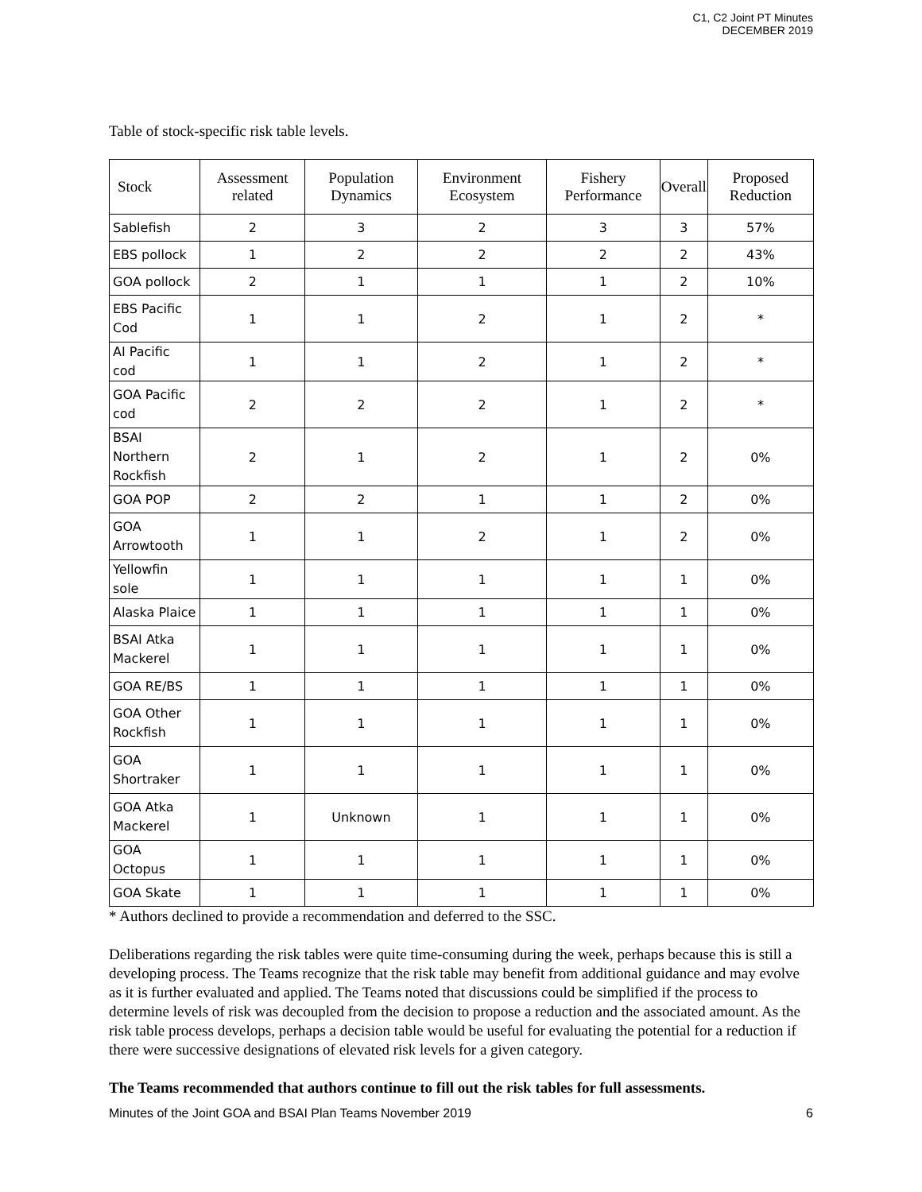C1, C2 Joint PT Minutes
DECEMBER 2019
Table of stock-specific risk table levels.
| Stock | Assessment related | Population Dynamics | Environment Ecosystem | Fishery Performance | Overall | Proposed Reduction |
| --- | --- | --- | --- | --- | --- | --- |
| Sablefish | 2 | 3 | 2 | 3 | 3 | 57% |
| EBS pollock | 1 | 2 | 2 | 2 | 2 | 43% |
| GOA pollock | 2 | 1 | 1 | 1 | 2 | 10% |
| EBS Pacific Cod | 1 | 1 | 2 | 1 | 2 | * |
| AI Pacific cod | 1 | 1 | 2 | 1 | 2 | * |
| GOA Pacific cod | 2 | 2 | 2 | 1 | 2 | * |
| BSAI Northern Rockfish | 2 | 1 | 2 | 1 | 2 | 0% |
| GOA POP | 2 | 2 | 1 | 1 | 2 | 0% |
| GOA Arrowtooth | 1 | 1 | 2 | 1 | 2 | 0% |
| Yellowfin sole | 1 | 1 | 1 | 1 | 1 | 0% |
| Alaska Plaice | 1 | 1 | 1 | 1 | 1 | 0% |
| BSAI Atka Mackerel | 1 | 1 | 1 | 1 | 1 | 0% |
| GOA RE/BS | 1 | 1 | 1 | 1 | 1 | 0% |
| GOA Other Rockfish | 1 | 1 | 1 | 1 | 1 | 0% |
| GOA Shortraker | 1 | 1 | 1 | 1 | 1 | 0% |
| GOA Atka Mackerel | 1 | Unknown | 1 | 1 | 1 | 0% |
| GOA Octopus | 1 | 1 | 1 | 1 | 1 | 0% |
| GOA Skate | 1 | 1 | 1 | 1 | 1 | 0% |
* Authors declined to provide a recommendation and deferred to the SSC.
Deliberations regarding the risk tables were quite time-consuming during the week, perhaps because this is still a developing process. The Teams recognize that the risk table may benefit from additional guidance and may evolve as it is further evaluated and applied. The Teams noted that discussions could be simplified if the process to determine levels of risk was decoupled from the decision to propose a reduction and the associated amount. As the risk table process develops, perhaps a decision table would be useful for evaluating the potential for a reduction if there were successive designations of elevated risk levels for a given category.
The Teams recommended that authors continue to fill out the risk tables for full assessments.
Minutes of the Joint GOA and BSAI Plan Teams November 2019 6